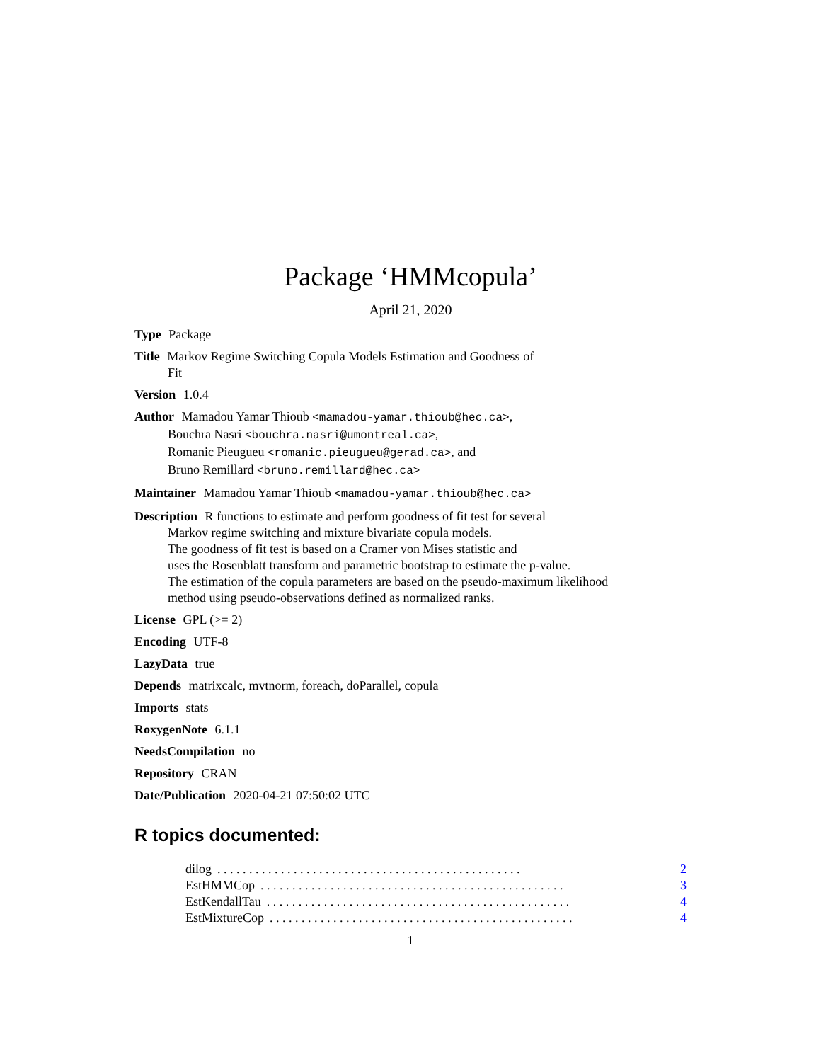Package ‘HMMcopula’
April 21, 2020
Type Package
Title Markov Regime Switching Copula Models Estimation and Goodness of
Fit
Version 1.0.4
Author Mamadou Yamar Thioub <mamadou-yamar.thioub@hec.ca>,
Bouchra Nasri <bouchra.nasri@umontreal.ca>,
Romanic Pieugueu <romanic.pieugueu@gerad.ca>, and
Bruno Remillard <bruno.remillard@hec.ca>
Maintainer Mamadou Yamar Thioub <mamadou-yamar.thioub@hec.ca>
Description R functions to estimate and perform goodness of fit test for several
Markov regime switching and mixture bivariate copula models.
The goodness of fit test is based on a Cramer von Mises statistic and
uses the Rosenblatt transform and parametric bootstrap to estimate the p-value.
The estimation of the copula parameters are based on the pseudo-maximum likelihood
method using pseudo-observations defined as normalized ranks.
License GPL (>= 2)
Encoding UTF-8
LazyData true
Depends matrixcalc, mvtnorm, foreach, doParallel, copula
Imports stats
RoxygenNote 6.1.1
NeedsCompilation no
Repository CRAN
Date/Publication 2020-04-21 07:50:02 UTC
R topics documented:
dilog. . . . . . . . . . . . . . . . . . . . . . . . . . . . . . . . . . . . . . . . . . . . . . . . 2
EstHMMCop. . . . . . . . . . . . . . . . . . . . . . . . . . . . . . . . . . . . . . . . . . . . . . . . 3
EstKendallTau. . . . . . . . . . . . . . . . . . . . . . . . . . . . . . . . . . . . . . . . . . . . . . . . 4
EstMixtureCop. . . . . . . . . . . . . . . . . . . . . . . . . . . . . . . . . . . . . . . . . . . . . . . . 4
1